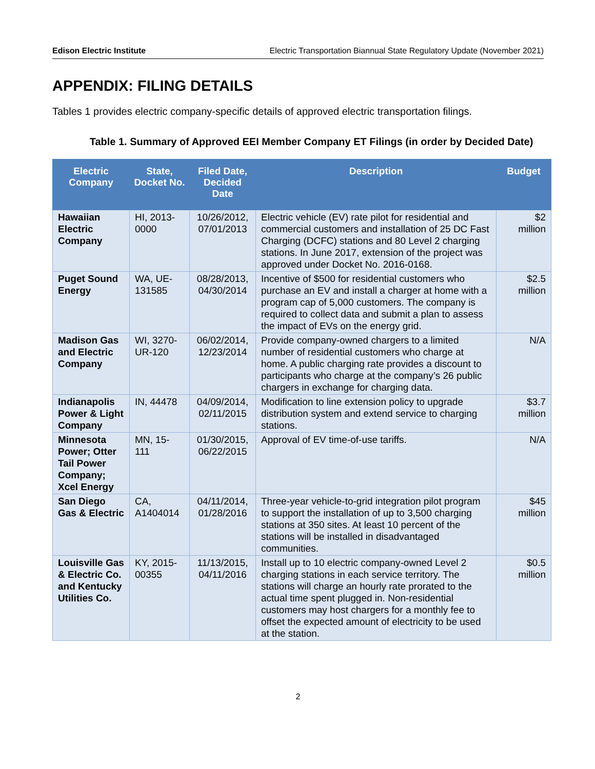Edison Electric Institute Electric Transportation Biannual State Regulatory Update (November 2021)
APPENDIX: FILING DETAILS
Tables 1 provides electric company-specific details of approved electric transportation filings.
Table 1. Summary of Approved EEI Member Company ET Filings (in order by Decided Date)
| Electric Company | State, Docket No. | Filed Date, Decided Date | Description | Budget |
| --- | --- | --- | --- | --- |
| Hawaiian Electric Company | HI, 2013-0000 | 10/26/2012, 07/01/2013 | Electric vehicle (EV) rate pilot for residential and commercial customers and installation of 25 DC Fast Charging (DCFC) stations and 80 Level 2 charging stations. In June 2017, extension of the project was approved under Docket No. 2016-0168. | $2 million |
| Puget Sound Energy | WA, UE-131585 | 08/28/2013, 04/30/2014 | Incentive of $500 for residential customers who purchase an EV and install a charger at home with a program cap of 5,000 customers. The company is required to collect data and submit a plan to assess the impact of EVs on the energy grid. | $2.5 million |
| Madison Gas and Electric Company | WI, 3270-UR-120 | 06/02/2014, 12/23/2014 | Provide company-owned chargers to a limited number of residential customers who charge at home. A public charging rate provides a discount to participants who charge at the company’s 26 public chargers in exchange for charging data. | N/A |
| Indianapolis Power & Light Company | IN, 44478 | 04/09/2014, 02/11/2015 | Modification to line extension policy to upgrade distribution system and extend service to charging stations. | $3.7 million |
| Minnesota Power; Otter Tail Power Company; Xcel Energy | MN, 15-111 | 01/30/2015, 06/22/2015 | Approval of EV time-of-use tariffs. | N/A |
| San Diego Gas & Electric | CA, A1404014 | 04/11/2014, 01/28/2016 | Three-year vehicle-to-grid integration pilot program to support the installation of up to 3,500 charging stations at 350 sites. At least 10 percent of the stations will be installed in disadvantaged communities. | $45 million |
| Louisville Gas & Electric Co. and Kentucky Utilities Co. | KY, 2015-00355 | 11/13/2015, 04/11/2016 | Install up to 10 electric company-owned Level 2 charging stations in each service territory. The stations will charge an hourly rate prorated to the actual time spent plugged in. Non-residential customers may host chargers for a monthly fee to offset the expected amount of electricity to be used at the station. | $0.5 million |
2